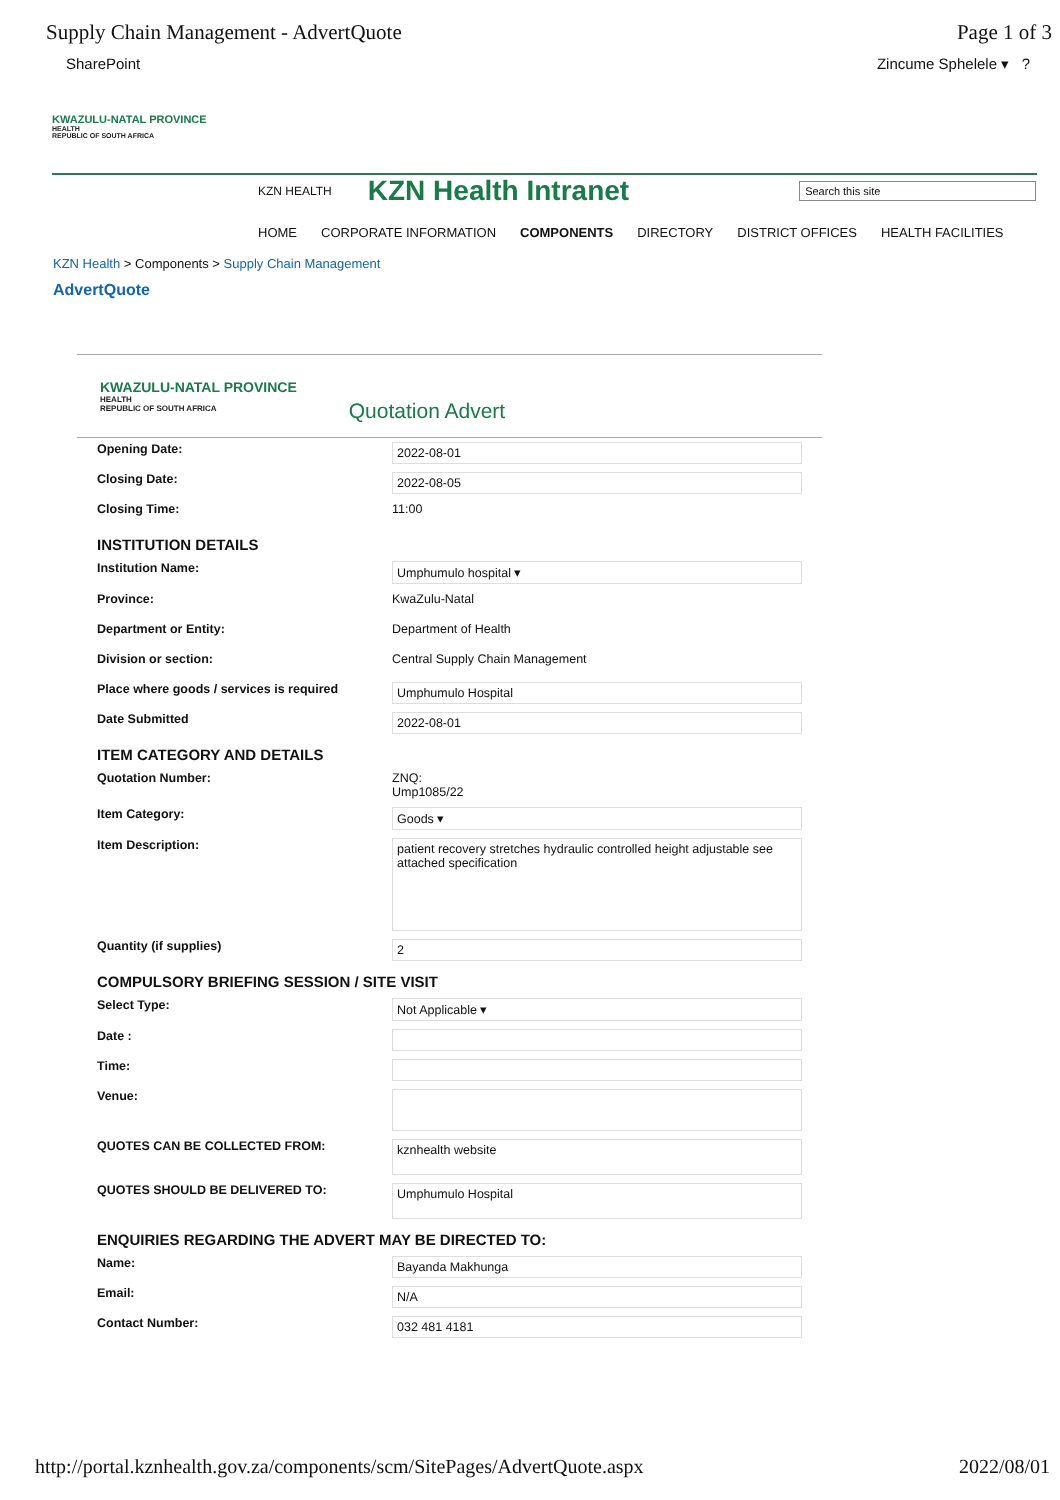Supply Chain Management - AdvertQuote Page 1 of 3
SharePoint Zincume Sphelele ▾ ?
KWAZULU-NATAL PROVINCE
HEALTH
REPUBLIC OF SOUTH AFRICA
KZN HEALTH KZN Health Intranet Search this site
HOME CORPORATE INFORMATION COMPONENTS DIRECTORY DISTRICT OFFICES HEALTH FACILITIES
KZN Health > Components > Supply Chain Management
AdvertQuote
KWAZULU-NATAL PROVINCE
HEALTH
REPUBLIC OF SOUTH AFRICA
Quotation Advert
Opening Date: 2022-08-01
Closing Date: 2022-08-05
Closing Time: 11:00
INSTITUTION DETAILS
Institution Name: Umphumulo hospital ▾
Province: KwaZulu-Natal
Department or Entity: Department of Health
Division or section: Central Supply Chain Management
Place where goods / services is required Umphumulo Hospital
Date Submitted 2022-08-01
ITEM CATEGORY AND DETAILS
Quotation Number: ZNQ:
Ump1085/22
Item Category: Goods ▾
Item Description: patient recovery stretches hydraulic controlled height adjustable see attached specification
Quantity (if supplies) 2
COMPULSORY BRIEFING SESSION / SITE VISIT
Select Type: Not Applicable ▾
Date :
Time:
Venue:
QUOTES CAN BE COLLECTED FROM: kznhealth website
QUOTES SHOULD BE DELIVERED TO: Umphumulo Hospital
ENQUIRIES REGARDING THE ADVERT MAY BE DIRECTED TO:
Name: Bayanda Makhunga
Email: N/A
Contact Number: 032 481 4181
http://portal.kznhealth.gov.za/components/scm/SitePages/AdvertQuote.aspx 2022/08/01